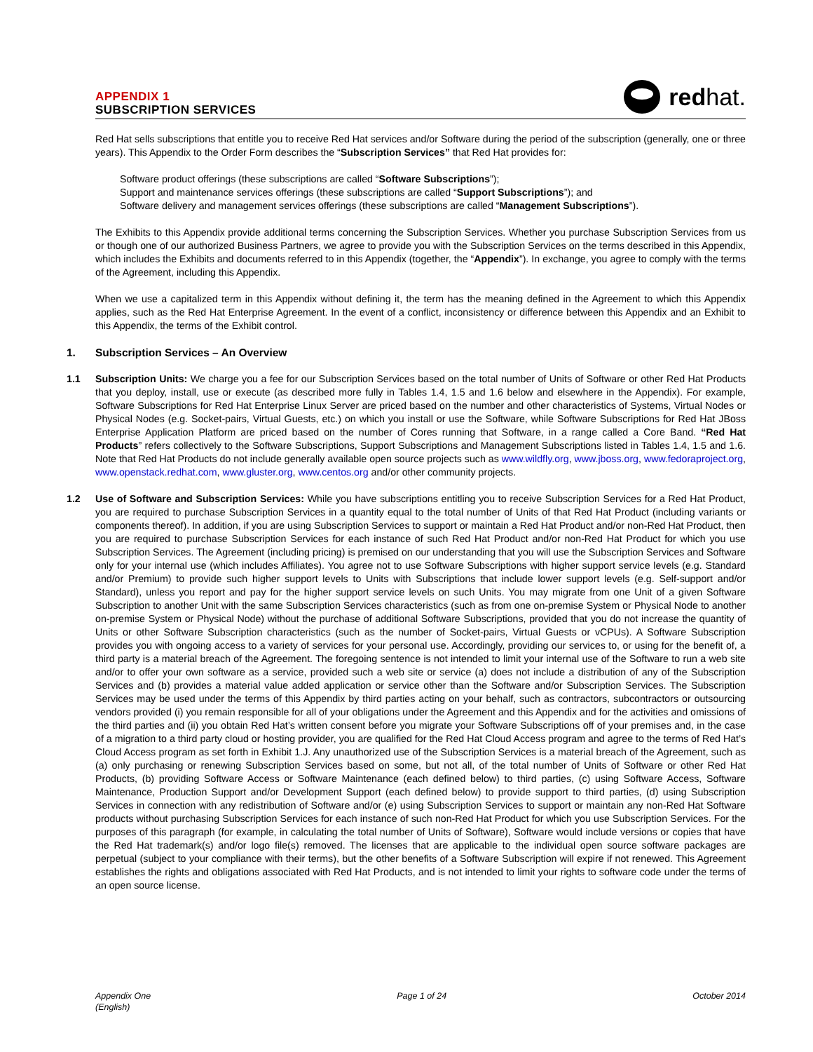APPENDIX 1
SUBSCRIPTION SERVICES
red hat.
Red Hat sells subscriptions that entitle you to receive Red Hat services and/or Software during the period of the subscription (generally, one or three years). This Appendix to the Order Form describes the “Subscription Services” that Red Hat provides for:
Software product offerings (these subscriptions are called “Software Subscriptions”);
Support and maintenance services offerings (these subscriptions are called “Support Subscriptions”); and
Software delivery and management services offerings (these subscriptions are called “Management Subscriptions”).
The Exhibits to this Appendix provide additional terms concerning the Subscription Services. Whether you purchase Subscription Services from us or though one of our authorized Business Partners, we agree to provide you with the Subscription Services on the terms described in this Appendix, which includes the Exhibits and documents referred to in this Appendix (together, the “Appendix”). In exchange, you agree to comply with the terms of the Agreement, including this Appendix.
When we use a capitalized term in this Appendix without defining it, the term has the meaning defined in the Agreement to which this Appendix applies, such as the Red Hat Enterprise Agreement. In the event of a conflict, inconsistency or difference between this Appendix and an Exhibit to this Appendix, the terms of the Exhibit control.
1. Subscription Services – An Overview
1.1 Subscription Units: We charge you a fee for our Subscription Services based on the total number of Units of Software or other Red Hat Products that you deploy, install, use or execute (as described more fully in Tables 1.4, 1.5 and 1.6 below and elsewhere in the Appendix). For example, Software Subscriptions for Red Hat Enterprise Linux Server are priced based on the number and other characteristics of Systems, Virtual Nodes or Physical Nodes (e.g. Socket-pairs, Virtual Guests, etc.) on which you install or use the Software, while Software Subscriptions for Red Hat JBoss Enterprise Application Platform are priced based on the number of Cores running that Software, in a range called a Core Band. “Red Hat Products” refers collectively to the Software Subscriptions, Support Subscriptions and Management Subscriptions listed in Tables 1.4, 1.5 and 1.6. Note that Red Hat Products do not include generally available open source projects such as www.wildfly.org, www.jboss.org, www.fedoraproject.org, www.openstack.redhat.com, www.gluster.org, www.centos.org and/or other community projects.
1.2 Use of Software and Subscription Services: While you have subscriptions entitling you to receive Subscription Services for a Red Hat Product, you are required to purchase Subscription Services in a quantity equal to the total number of Units of that Red Hat Product (including variants or components thereof). In addition, if you are using Subscription Services to support or maintain a Red Hat Product and/or non-Red Hat Product, then you are required to purchase Subscription Services for each instance of such Red Hat Product and/or non-Red Hat Product for which you use Subscription Services. The Agreement (including pricing) is premised on our understanding that you will use the Subscription Services and Software only for your internal use (which includes Affiliates). You agree not to use Software Subscriptions with higher support service levels (e.g. Standard and/or Premium) to provide such higher support levels to Units with Subscriptions that include lower support levels (e.g. Self-support and/or Standard), unless you report and pay for the higher support service levels on such Units. You may migrate from one Unit of a given Software Subscription to another Unit with the same Subscription Services characteristics (such as from one on-premise System or Physical Node to another on-premise System or Physical Node) without the purchase of additional Software Subscriptions, provided that you do not increase the quantity of Units or other Software Subscription characteristics (such as the number of Socket-pairs, Virtual Guests or vCPUs). A Software Subscription provides you with ongoing access to a variety of services for your personal use. Accordingly, providing our services to, or using for the benefit of, a third party is a material breach of the Agreement. The foregoing sentence is not intended to limit your internal use of the Software to run a web site and/or to offer your own software as a service, provided such a web site or service (a) does not include a distribution of any of the Subscription Services and (b) provides a material value added application or service other than the Software and/or Subscription Services. The Subscription Services may be used under the terms of this Appendix by third parties acting on your behalf, such as contractors, subcontractors or outsourcing vendors provided (i) you remain responsible for all of your obligations under the Agreement and this Appendix and for the activities and omissions of the third parties and (ii) you obtain Red Hat’s written consent before you migrate your Software Subscriptions off of your premises and, in the case of a migration to a third party cloud or hosting provider, you are qualified for the Red Hat Cloud Access program and agree to the terms of Red Hat’s Cloud Access program as set forth in Exhibit 1.J. Any unauthorized use of the Subscription Services is a material breach of the Agreement, such as (a) only purchasing or renewing Subscription Services based on some, but not all, of the total number of Units of Software or other Red Hat Products, (b) providing Software Access or Software Maintenance (each defined below) to third parties, (c) using Software Access, Software Maintenance, Production Support and/or Development Support (each defined below) to provide support to third parties, (d) using Subscription Services in connection with any redistribution of Software and/or (e) using Subscription Services to support or maintain any non-Red Hat Software products without purchasing Subscription Services for each instance of such non-Red Hat Product for which you use Subscription Services. For the purposes of this paragraph (for example, in calculating the total number of Units of Software), Software would include versions or copies that have the Red Hat trademark(s) and/or logo file(s) removed. The licenses that are applicable to the individual open source software packages are perpetual (subject to your compliance with their terms), but the other benefits of a Software Subscription will expire if not renewed. This Agreement establishes the rights and obligations associated with Red Hat Products, and is not intended to limit your rights to software code under the terms of an open source license.
Appendix One
(English)
Page 1 of 24 October 2014